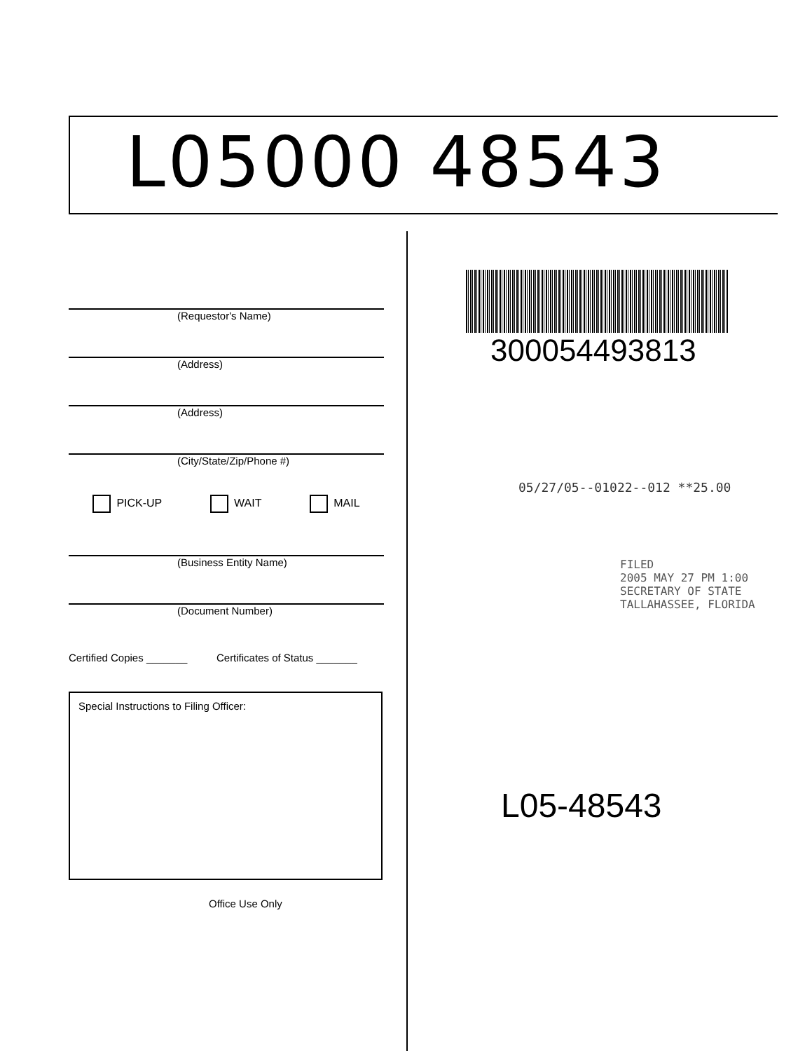L05000 48543
(Requestor's Name)
(Address)
(Address)
(City/State/Zip/Phone #)
PICK-UP WAIT MAIL
(Business Entity Name)
(Document Number)
Certified Copies _______ Certificates of Status _______
Special Instructions to Filing Officer:
Office Use Only
300054493813
05/27/05--01022--012 **25.00
FILED
2005 MAY 27 PM 1:00
SECRETARY OF STATE
TALLAHASSEE, FLORIDA
L05-48543